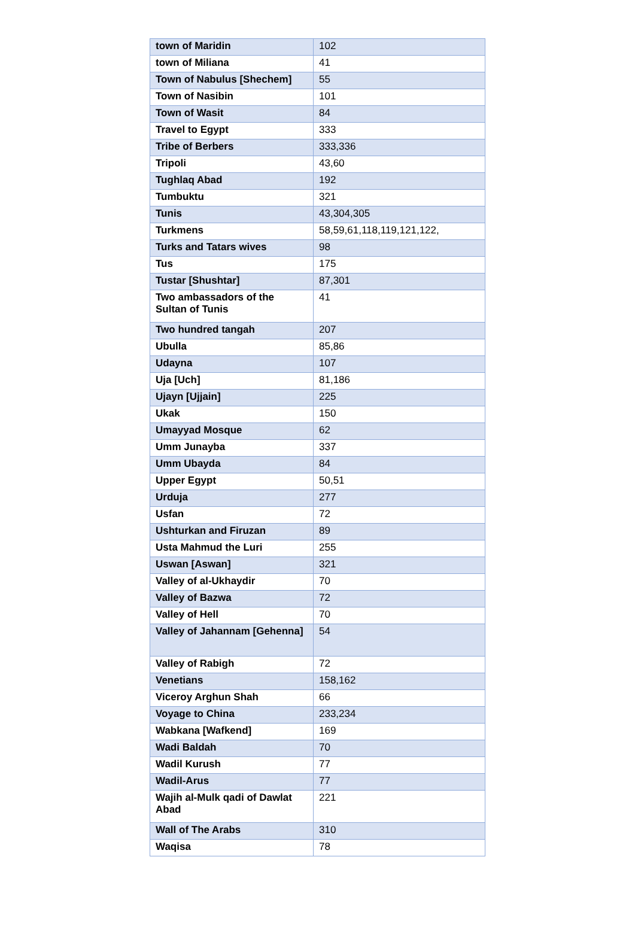| town of Maridin | 102 |
| town of Miliana | 41 |
| Town of Nabulus [Shechem] | 55 |
| Town of Nasibin | 101 |
| Town of Wasit | 84 |
| Travel to Egypt | 333 |
| Tribe of Berbers | 333,336 |
| Tripoli | 43,60 |
| Tughlaq Abad | 192 |
| Tumbuktu | 321 |
| Tunis | 43,304,305 |
| Turkmens | 58,59,61,118,119,121,122, |
| Turks and Tatars wives | 98 |
| Tus | 175 |
| Tustar [Shushtar] | 87,301 |
| Two ambassadors of the Sultan of Tunis | 41 |
| Two hundred tangah | 207 |
| Ubulla | 85,86 |
| Udayna | 107 |
| Uja [Uch] | 81,186 |
| Ujayn [Ujjain] | 225 |
| Ukak | 150 |
| Umayyad Mosque | 62 |
| Umm Junayba | 337 |
| Umm Ubayda | 84 |
| Upper Egypt | 50,51 |
| Urduja | 277 |
| Usfan | 72 |
| Ushturkan and Firuzan | 89 |
| Usta Mahmud the Luri | 255 |
| Uswan [Aswan] | 321 |
| Valley of al-Ukhaydir | 70 |
| Valley of Bazwa | 72 |
| Valley of Hell | 70 |
| Valley of Jahannam [Gehenna] | 54 |
| Valley of Rabigh | 72 |
| Venetians | 158,162 |
| Viceroy Arghun Shah | 66 |
| Voyage to China | 233,234 |
| Wabkana [Wafkend] | 169 |
| Wadi Baldah | 70 |
| Wadil Kurush | 77 |
| Wadil-Arus | 77 |
| Wajih al-Mulk qadi of Dawlat Abad | 221 |
| Wall of The Arabs | 310 |
| Waqisa | 78 |